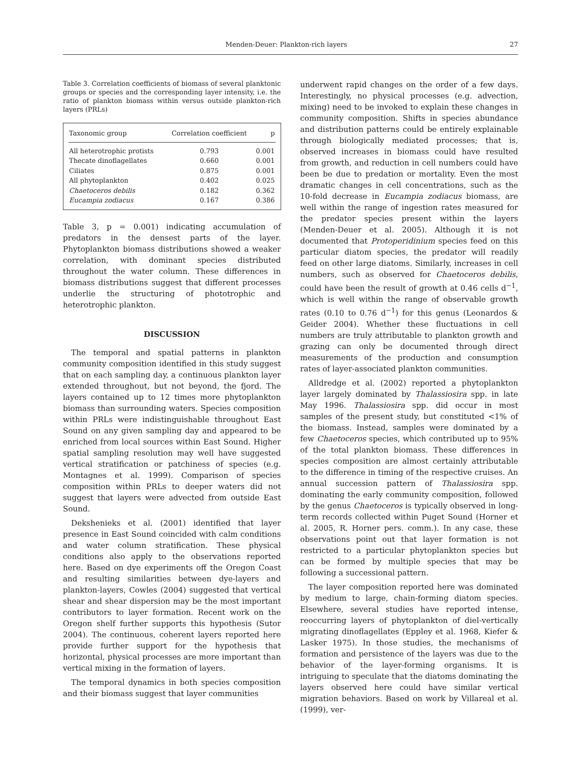Menden-Deuer: Plankton-rich layers 27
Table 3. Correlation coefficients of biomass of several planktonic groups or species and the corresponding layer intensity, i.e. the ratio of plankton biomass within versus outside plankton-rich layers (PRLs)
| Taxonomic group | Correlation coefficient | p |
| --- | --- | --- |
| All heterotrophic protists | 0.793 | 0.001 |
| Thecate dinoflagellates | 0.660 | 0.001 |
| Ciliates | 0.875 | 0.001 |
| All phytoplankton | 0.402 | 0.025 |
| Chaetoceros debilis | 0.182 | 0.362 |
| Eucampia zodiacus | 0.167 | 0.386 |
Table 3, p = 0.001) indicating accumulation of predators in the densest parts of the layer. Phytoplankton biomass distributions showed a weaker correlation, with dominant species distributed throughout the water column. These differences in biomass distributions suggest that different processes underlie the structuring of phototrophic and heterotrophic plankton.
DISCUSSION
The temporal and spatial patterns in plankton community composition identified in this study suggest that on each sampling day, a continuous plankton layer extended throughout, but not beyond, the fjord. The layers contained up to 12 times more phytoplankton biomass than surrounding waters. Species composition within PRLs were indistinguishable throughout East Sound on any given sampling day and appeared to be enriched from local sources within East Sound. Higher spatial sampling resolution may well have suggested vertical stratification or patchiness of species (e.g. Montagnes et al. 1999). Comparison of species composition within PRLs to deeper waters did not suggest that layers were advected from outside East Sound.
Dekshenieks et al. (2001) identified that layer presence in East Sound coincided with calm conditions and water column stratification. These physical conditions also apply to the observations reported here. Based on dye experiments off the Oregon Coast and resulting similarities between dye-layers and plankton-layers, Cowles (2004) suggested that vertical shear and shear dispersion may be the most important contributors to layer formation. Recent work on the Oregon shelf further supports this hypothesis (Sutor 2004). The continuous, coherent layers reported here provide further support for the hypothesis that horizontal, physical processes are more important than vertical mixing in the formation of layers.
The temporal dynamics in both species composition and their biomass suggest that layer communities
underwent rapid changes on the order of a few days. Interestingly, no physical processes (e.g. advection, mixing) need to be invoked to explain these changes in community composition. Shifts in species abundance and distribution patterns could be entirely explainable through biologically mediated processes; that is, observed increases in biomass could have resulted from growth, and reduction in cell numbers could have been be due to predation or mortality. Even the most dramatic changes in cell concentrations, such as the 10-fold decrease in Eucampia zodiacus biomass, are well within the range of ingestion rates measured for the predator species present within the layers (Menden-Deuer et al. 2005). Although it is not documented that Protoperidinium species feed on this particular diatom species, the predator will readily feed on other large diatoms. Similarly, increases in cell numbers, such as observed for Chaetoceros debilis, could have been the result of growth at 0.46 cells d<sup>−1</sup>, which is well within the range of observable growth rates (0.10 to 0.76 d<sup>−1</sup>) for this genus (Leonardos & Geider 2004). Whether these fluctuations in cell numbers are truly attributable to plankton growth and grazing can only be documented through direct measurements of the production and consumption rates of layer-associated plankton communities.
Alldredge et al. (2002) reported a phytoplankton layer largely dominated by Thalassiosira spp. in late May 1996. Thalassiosira spp. did occur in most samples of the present study, but constituted <1% of the biomass. Instead, samples were dominated by a few Chaetoceros species, which contributed up to 95% of the total plankton biomass. These differences in species composition are almost certainly attributable to the difference in timing of the respective cruises. An annual succession pattern of Thalassiosira spp. dominating the early community composition, followed by the genus Chaetoceros is typically observed in long-term records collected within Puget Sound (Horner et al. 2005, R. Horner pers. comm.). In any case, these observations point out that layer formation is not restricted to a particular phytoplankton species but can be formed by multiple species that may be following a successional pattern.
The layer composition reported here was dominated by medium to large, chain-forming diatom species. Elsewhere, several studies have reported intense, reoccurring layers of phytoplankton of diel-vertically migrating dinoflagellates (Eppley et al. 1968, Kiefer & Lasker 1975). In those studies, the mechanisms of formation and persistence of the layers was due to the behavior of the layer-forming organisms. It is intriguing to speculate that the diatoms dominating the layers observed here could have similar vertical migration behaviors. Based on work by Villareal et al. (1999), ver-